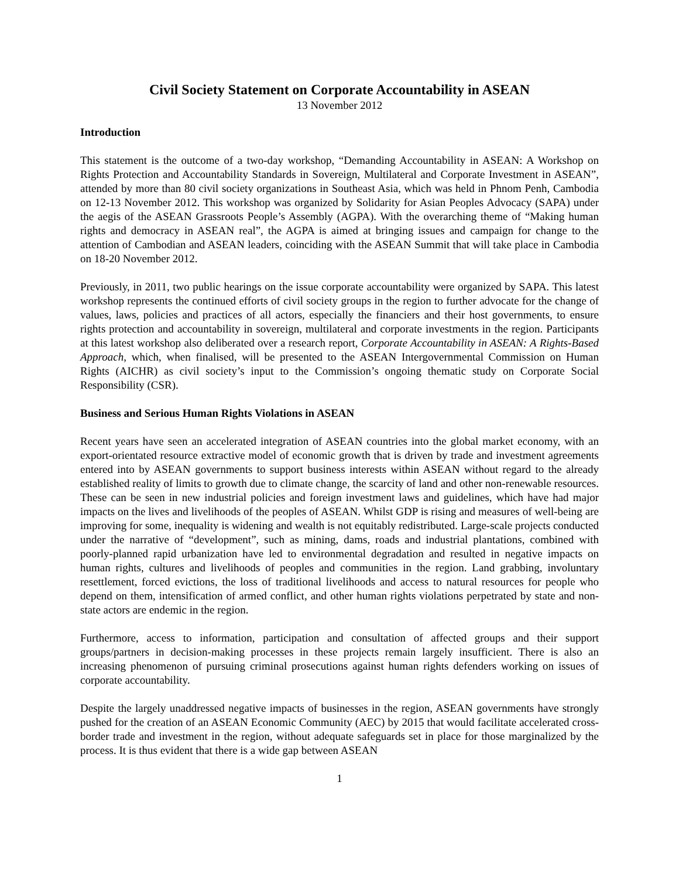Civil Society Statement on Corporate Accountability in ASEAN
13 November 2012
Introduction
This statement is the outcome of a two-day workshop, “Demanding Accountability in ASEAN: A Workshop on Rights Protection and Accountability Standards in Sovereign, Multilateral and Corporate Investment in ASEAN”, attended by more than 80 civil society organizations in Southeast Asia, which was held in Phnom Penh, Cambodia on 12-13 November 2012. This workshop was organized by Solidarity for Asian Peoples Advocacy (SAPA) under the aegis of the ASEAN Grassroots People’s Assembly (AGPA). With the overarching theme of “Making human rights and democracy in ASEAN real”, the AGPA is aimed at bringing issues and campaign for change to the attention of Cambodian and ASEAN leaders, coinciding with the ASEAN Summit that will take place in Cambodia on 18-20 November 2012.
Previously, in 2011, two public hearings on the issue corporate accountability were organized by SAPA. This latest workshop represents the continued efforts of civil society groups in the region to further advocate for the change of values, laws, policies and practices of all actors, especially the financiers and their host governments, to ensure rights protection and accountability in sovereign, multilateral and corporate investments in the region. Participants at this latest workshop also deliberated over a research report, Corporate Accountability in ASEAN: A Rights-Based Approach, which, when finalised, will be presented to the ASEAN Intergovernmental Commission on Human Rights (AICHR) as civil society’s input to the Commission’s ongoing thematic study on Corporate Social Responsibility (CSR).
Business and Serious Human Rights Violations in ASEAN
Recent years have seen an accelerated integration of ASEAN countries into the global market economy, with an export-orientated resource extractive model of economic growth that is driven by trade and investment agreements entered into by ASEAN governments to support business interests within ASEAN without regard to the already established reality of limits to growth due to climate change, the scarcity of land and other non-renewable resources. These can be seen in new industrial policies and foreign investment laws and guidelines, which have had major impacts on the lives and livelihoods of the peoples of ASEAN. Whilst GDP is rising and measures of well-being are improving for some, inequality is widening and wealth is not equitably redistributed. Large-scale projects conducted under the narrative of “development”, such as mining, dams, roads and industrial plantations, combined with poorly-planned rapid urbanization have led to environmental degradation and resulted in negative impacts on human rights, cultures and livelihoods of peoples and communities in the region. Land grabbing, involuntary resettlement, forced evictions, the loss of traditional livelihoods and access to natural resources for people who depend on them, intensification of armed conflict, and other human rights violations perpetrated by state and non-state actors are endemic in the region.
Furthermore, access to information, participation and consultation of affected groups and their support groups/partners in decision-making processes in these projects remain largely insufficient. There is also an increasing phenomenon of pursuing criminal prosecutions against human rights defenders working on issues of corporate accountability.
Despite the largely unaddressed negative impacts of businesses in the region, ASEAN governments have strongly pushed for the creation of an ASEAN Economic Community (AEC) by 2015 that would facilitate accelerated cross-border trade and investment in the region, without adequate safeguards set in place for those marginalized by the process. It is thus evident that there is a wide gap between ASEAN
1